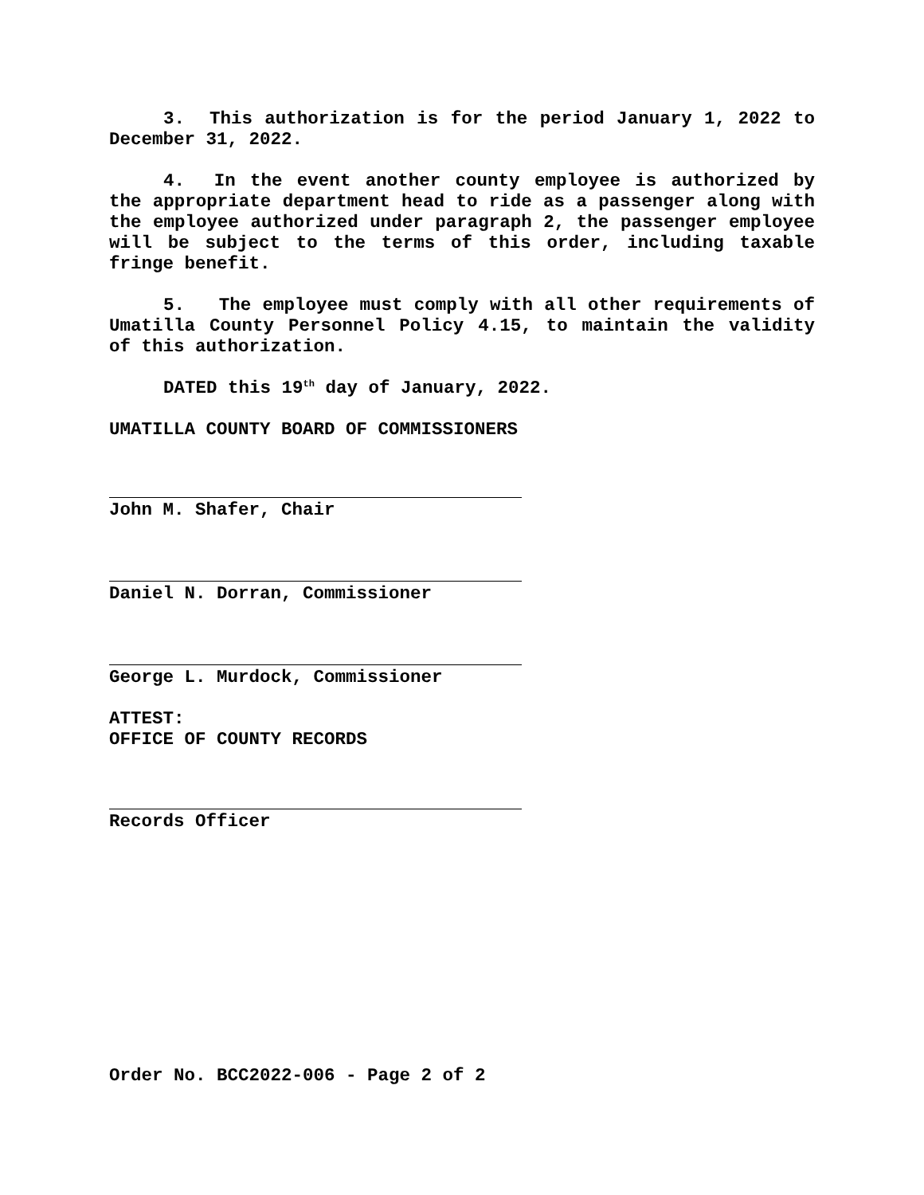3. This authorization is for the period January 1, 2022 to December 31, 2022.
4. In the event another county employee is authorized by the appropriate department head to ride as a passenger along with the employee authorized under paragraph 2, the passenger employee will be subject to the terms of this order, including taxable fringe benefit.
5. The employee must comply with all other requirements of Umatilla County Personnel Policy 4.15, to maintain the validity of this authorization.
DATED this 19<sup>th</sup> day of January, 2022.
UMATILLA COUNTY BOARD OF COMMISSIONERS
John M. Shafer, Chair
Daniel N. Dorran, Commissioner
George L. Murdock, Commissioner
ATTEST:
OFFICE OF COUNTY RECORDS
Records Officer
Order No. BCC2022-006 - Page 2 of 2